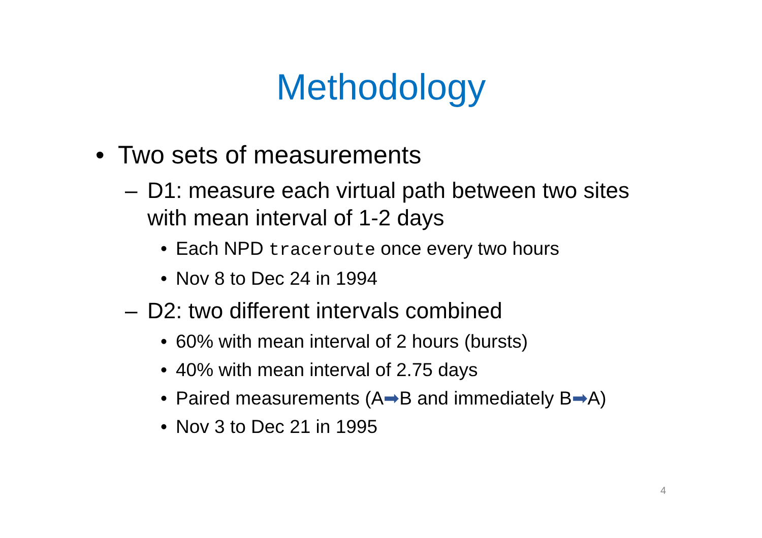Methodology
• Two sets of measurements
– D1: measure each virtual path between two sites with mean interval of 1-2 days
• Each NPD traceroute once every two hours
• Nov 8 to Dec 24 in 1994
– D2: two different intervals combined
• 60% with mean interval of 2 hours (bursts)
• 40% with mean interval of 2.75 days
• Paired measurements (A➡B and immediately B➡A)
• Nov 3 to Dec 21 in 1995
4